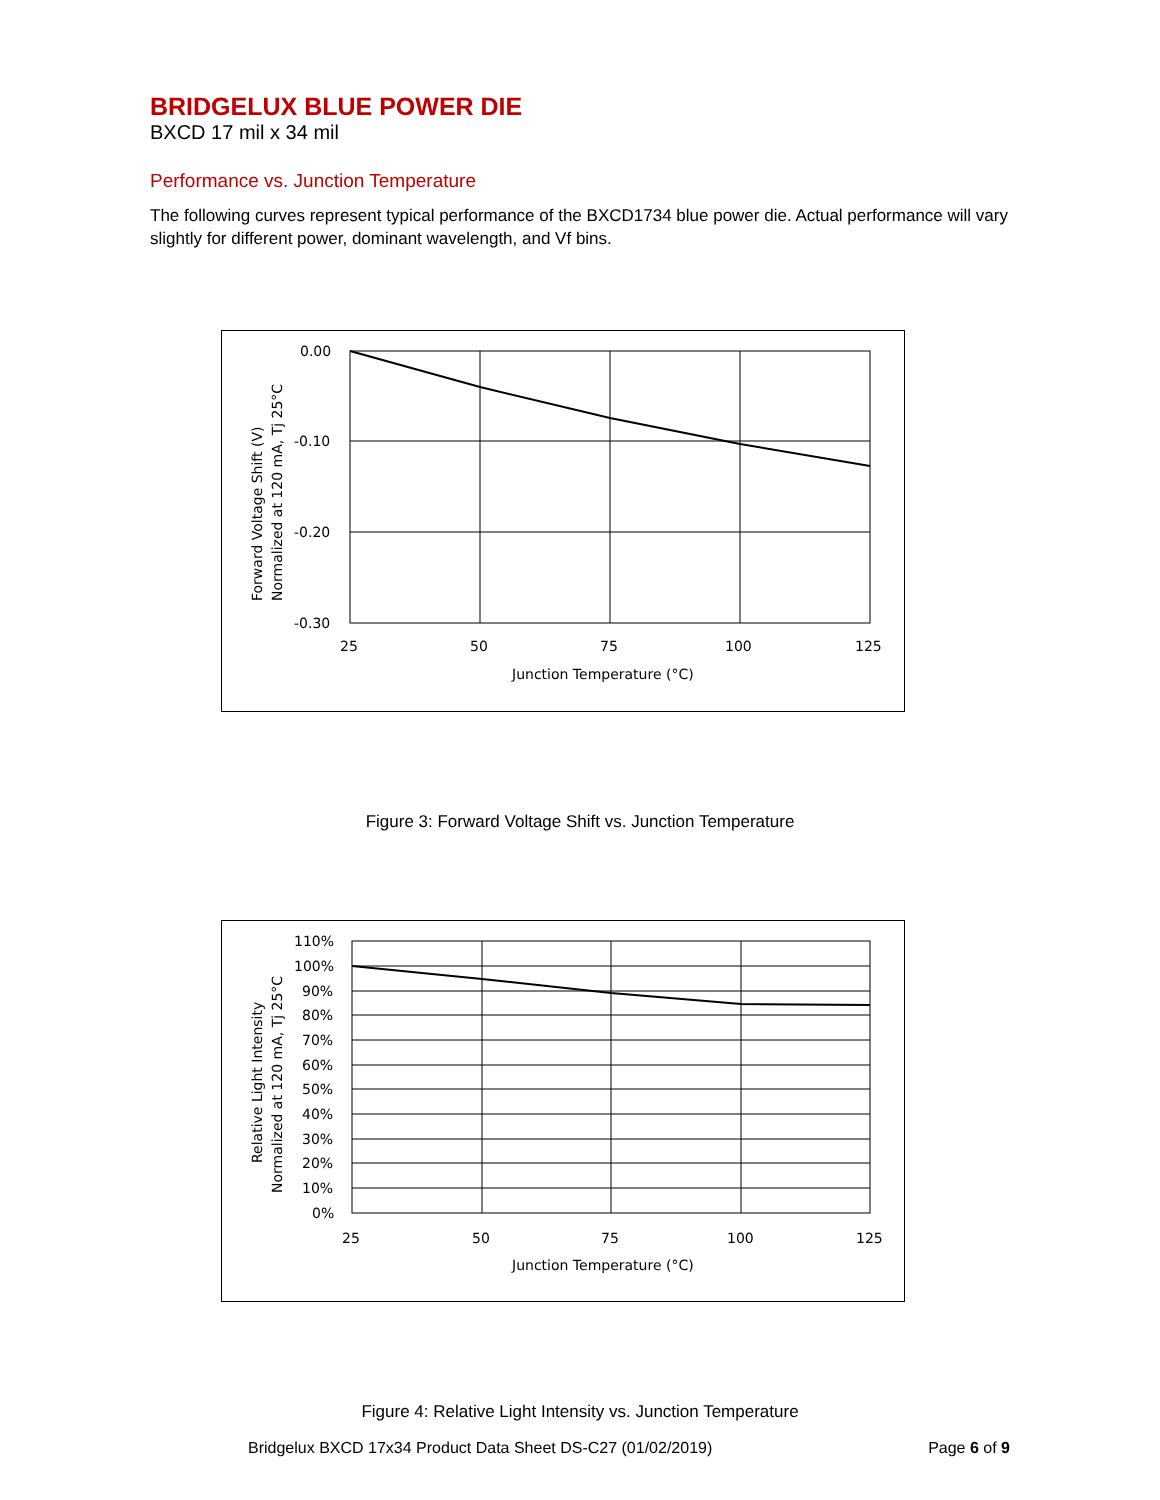BRIDGELUX BLUE POWER DIE
BXCD 17 mil x 34 mil
Performance vs. Junction Temperature
The following curves represent typical performance of the BXCD1734 blue power die. Actual performance will vary slightly for different power, dominant wavelength, and Vf bins.
0.00
-0.10
-0.20
-0.30
25
50
75
100
125
Junction Temperature (°C)
Forward Voltage Shift (V)
Normalized at 120 mA, Tj 25°C
Figure 3: Forward Voltage Shift vs. Junction Temperature
110%
100%
90%
80%
70%
60%
50%
40%
30%
20%
10%
0%
25
50
75
100
125
Junction Temperature (°C)
Relative Light Intensity
Normalized at 120 mA, Tj 25°C
Figure 4: Relative Light Intensity vs. Junction Temperature
Bridgelux BXCD 17x34 Product Data Sheet DS-C27 (01/02/2019) Page 6 of 9